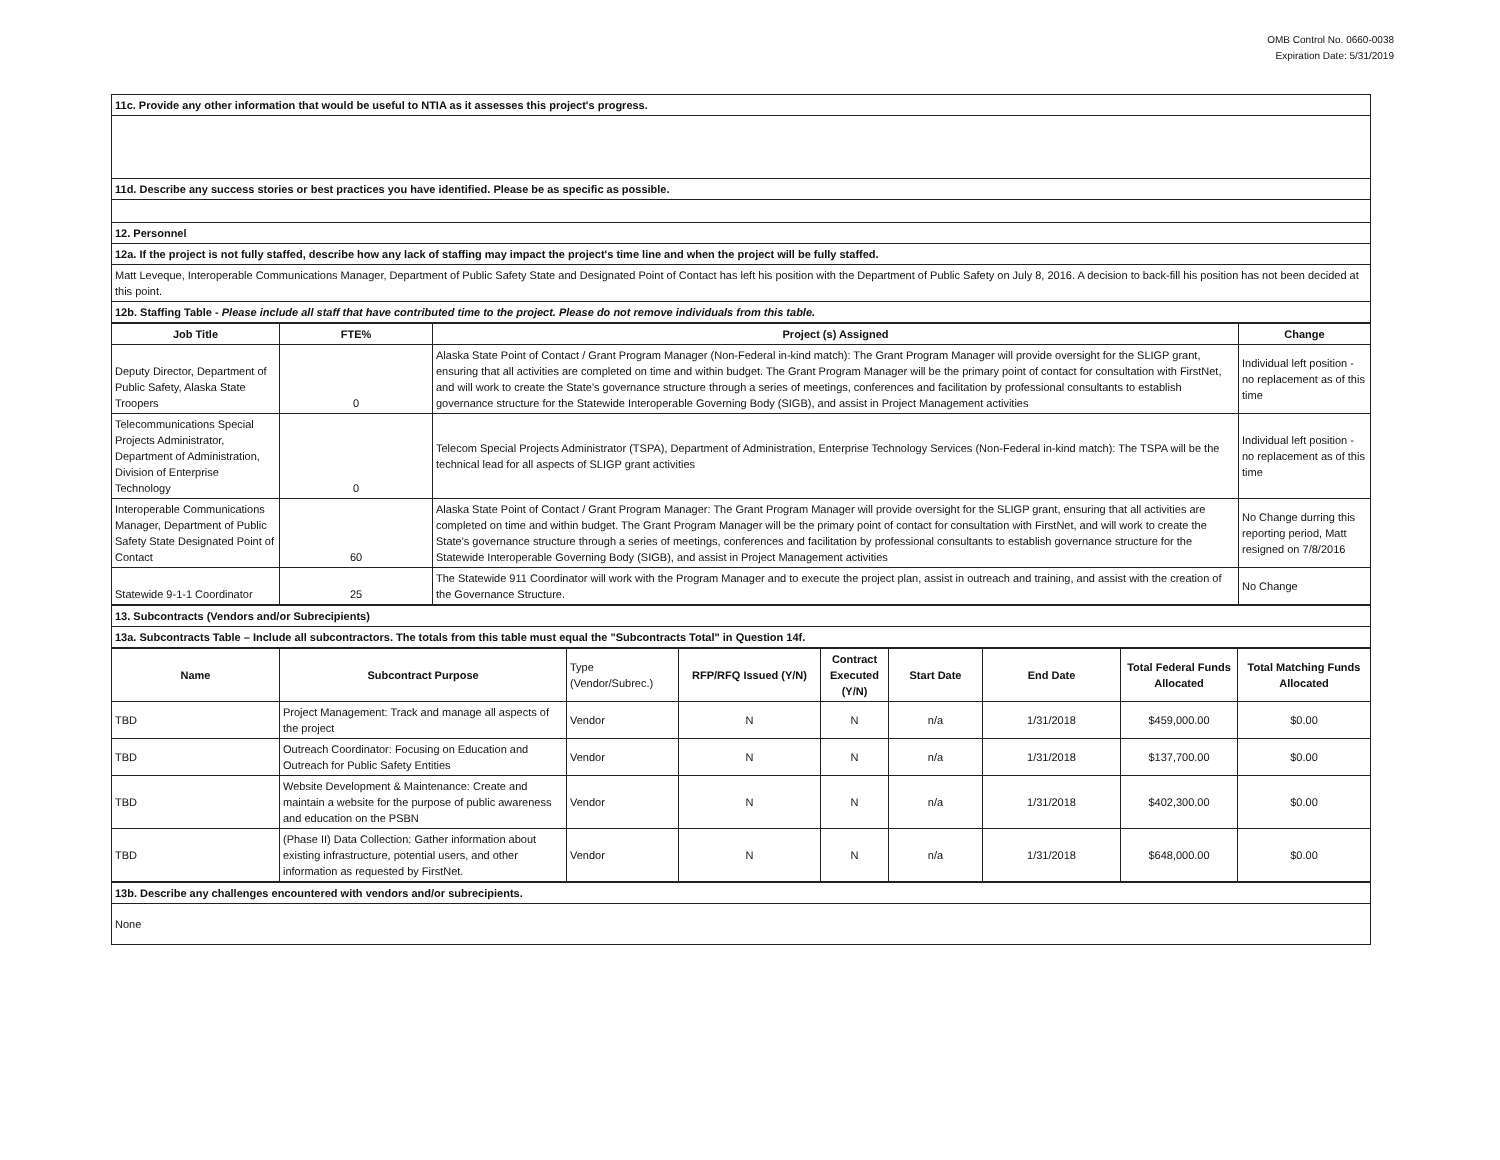OMB Control No. 0660-0038
Expiration Date: 5/31/2019
| 11c. Provide any other information that would be useful to NTIA as it assesses this project's progress. |
| 11d. Describe any success stories or best practices you have identified. Please be as specific as possible. |
| 12. Personnel |
| 12a. If the project is not fully staffed, describe how any lack of staffing may impact the project's time line and when the project will be fully staffed. |
| Matt Leveque, Interoperable Communications Manager, Department of Public Safety State and Designated Point of Contact has left his position with the Department of Public Safety on July 8, 2016. A decision to back-fill his position has not been decided at this point. |
| 12b. Staffing Table - Please include all staff that have contributed time to the project. Please do not remove individuals from this table. |
| Job Title | FTE% | Project (s) Assigned | Change |
| --- | --- | --- | --- |
| Deputy Director, Department of Public Safety, Alaska State Troopers | 0 | Alaska State Point of Contact / Grant Program Manager (Non-Federal in-kind match): The Grant Program Manager will provide oversight for the SLIGP grant, ensuring that all activities are completed on time and within budget. The Grant Program Manager will be the primary point of contact for consultation with FirstNet, and will work to create the State's governance structure through a series of meetings, conferences and facilitation by professional consultants to establish governance structure for the Statewide Interoperable Governing Body (SIGB), and assist in Project Management activities | Individual left position - no replacement as of this time |
| Telecommunications Special Projects Administrator, Department of Administration, Division of Enterprise Technology | 0 | Telecom Special Projects Administrator (TSPA), Department of Administration, Enterprise Technology Services (Non-Federal in-kind match): The TSPA will be the technical lead for all aspects of SLIGP grant activities | Individual left position - no replacement as of this time |
| Interoperable Communications Manager, Department of Public Safety State Designated Point of Contact | 60 | Alaska State Point of Contact / Grant Program Manager: The Grant Program Manager will provide oversight for the SLIGP grant, ensuring that all activities are completed on time and within budget. The Grant Program Manager will be the primary point of contact for consultation with FirstNet, and will work to create the State's governance structure through a series of meetings, conferences and facilitation by professional consultants to establish governance structure for the Statewide Interoperable Governing Body (SIGB), and assist in Project Management activities | No Change durring this reporting period, Matt resigned on 7/8/2016 |
| Statewide 9-1-1 Coordinator | 25 | The Statewide 911 Coordinator will work with the Program Manager and to execute the project plan, assist in outreach and training, and assist with the creation of the Governance Structure. | No Change |
| 13. Subcontracts (Vendors and/or Subrecipients) |
| 13a. Subcontracts Table – Include all subcontractors. The totals from this table must equal the "Subcontracts Total" in Question 14f. |
| Name | Subcontract Purpose | Type (Vendor/Subrec.) | RFP/RFQ Issued (Y/N) | Contract Executed (Y/N) | Start Date | End Date | Total Federal Funds Allocated | Total Matching Funds Allocated |
| --- | --- | --- | --- | --- | --- | --- | --- | --- |
| TBD | Project Management: Track and manage all aspects of the project | Vendor | N | N | n/a | 1/31/2018 | $459,000.00 | $0.00 |
| TBD | Outreach Coordinator: Focusing on Education and Outreach for Public Safety Entities | Vendor | N | N | n/a | 1/31/2018 | $137,700.00 | $0.00 |
| TBD | Website Development & Maintenance: Create and maintain a website for the purpose of public awareness and education on the PSBN | Vendor | N | N | n/a | 1/31/2018 | $402,300.00 | $0.00 |
| TBD | (Phase II) Data Collection: Gather information about existing infrastructure, potential users, and other information as requested by FirstNet. | Vendor | N | N | n/a | 1/31/2018 | $648,000.00 | $0.00 |
| 13b. Describe any challenges encountered with vendors and/or subrecipients. |
| None |